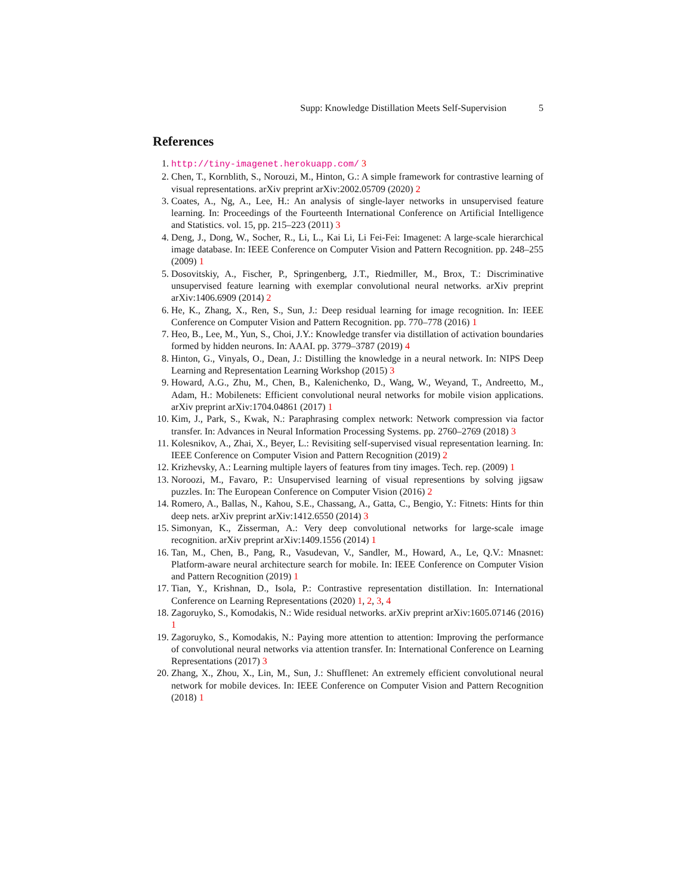Supp: Knowledge Distillation Meets Self-Supervision 5
References
1. http://tiny-imagenet.herokuapp.com/ 3
2. Chen, T., Kornblith, S., Norouzi, M., Hinton, G.: A simple framework for contrastive learning of visual representations. arXiv preprint arXiv:2002.05709 (2020) 2
3. Coates, A., Ng, A., Lee, H.: An analysis of single-layer networks in unsupervised feature learning. In: Proceedings of the Fourteenth International Conference on Artificial Intelligence and Statistics. vol. 15, pp. 215–223 (2011) 3
4. Deng, J., Dong, W., Socher, R., Li, L., Kai Li, Li Fei-Fei: Imagenet: A large-scale hierarchical image database. In: IEEE Conference on Computer Vision and Pattern Recognition. pp. 248–255 (2009) 1
5. Dosovitskiy, A., Fischer, P., Springenberg, J.T., Riedmiller, M., Brox, T.: Discriminative unsupervised feature learning with exemplar convolutional neural networks. arXiv preprint arXiv:1406.6909 (2014) 2
6. He, K., Zhang, X., Ren, S., Sun, J.: Deep residual learning for image recognition. In: IEEE Conference on Computer Vision and Pattern Recognition. pp. 770–778 (2016) 1
7. Heo, B., Lee, M., Yun, S., Choi, J.Y.: Knowledge transfer via distillation of activation boundaries formed by hidden neurons. In: AAAI. pp. 3779–3787 (2019) 4
8. Hinton, G., Vinyals, O., Dean, J.: Distilling the knowledge in a neural network. In: NIPS Deep Learning and Representation Learning Workshop (2015) 3
9. Howard, A.G., Zhu, M., Chen, B., Kalenichenko, D., Wang, W., Weyand, T., Andreetto, M., Adam, H.: Mobilenets: Efficient convolutional neural networks for mobile vision applications. arXiv preprint arXiv:1704.04861 (2017) 1
10. Kim, J., Park, S., Kwak, N.: Paraphrasing complex network: Network compression via factor transfer. In: Advances in Neural Information Processing Systems. pp. 2760–2769 (2018) 3
11. Kolesnikov, A., Zhai, X., Beyer, L.: Revisiting self-supervised visual representation learning. In: IEEE Conference on Computer Vision and Pattern Recognition (2019) 2
12. Krizhevsky, A.: Learning multiple layers of features from tiny images. Tech. rep. (2009) 1
13. Noroozi, M., Favaro, P.: Unsupervised learning of visual representions by solving jigsaw puzzles. In: The European Conference on Computer Vision (2016) 2
14. Romero, A., Ballas, N., Kahou, S.E., Chassang, A., Gatta, C., Bengio, Y.: Fitnets: Hints for thin deep nets. arXiv preprint arXiv:1412.6550 (2014) 3
15. Simonyan, K., Zisserman, A.: Very deep convolutional networks for large-scale image recognition. arXiv preprint arXiv:1409.1556 (2014) 1
16. Tan, M., Chen, B., Pang, R., Vasudevan, V., Sandler, M., Howard, A., Le, Q.V.: Mnasnet: Platform-aware neural architecture search for mobile. In: IEEE Conference on Computer Vision and Pattern Recognition (2019) 1
17. Tian, Y., Krishnan, D., Isola, P.: Contrastive representation distillation. In: International Conference on Learning Representations (2020) 1, 2, 3, 4
18. Zagoruyko, S., Komodakis, N.: Wide residual networks. arXiv preprint arXiv:1605.07146 (2016) 1
19. Zagoruyko, S., Komodakis, N.: Paying more attention to attention: Improving the performance of convolutional neural networks via attention transfer. In: International Conference on Learning Representations (2017) 3
20. Zhang, X., Zhou, X., Lin, M., Sun, J.: Shufflenet: An extremely efficient convolutional neural network for mobile devices. In: IEEE Conference on Computer Vision and Pattern Recognition (2018) 1